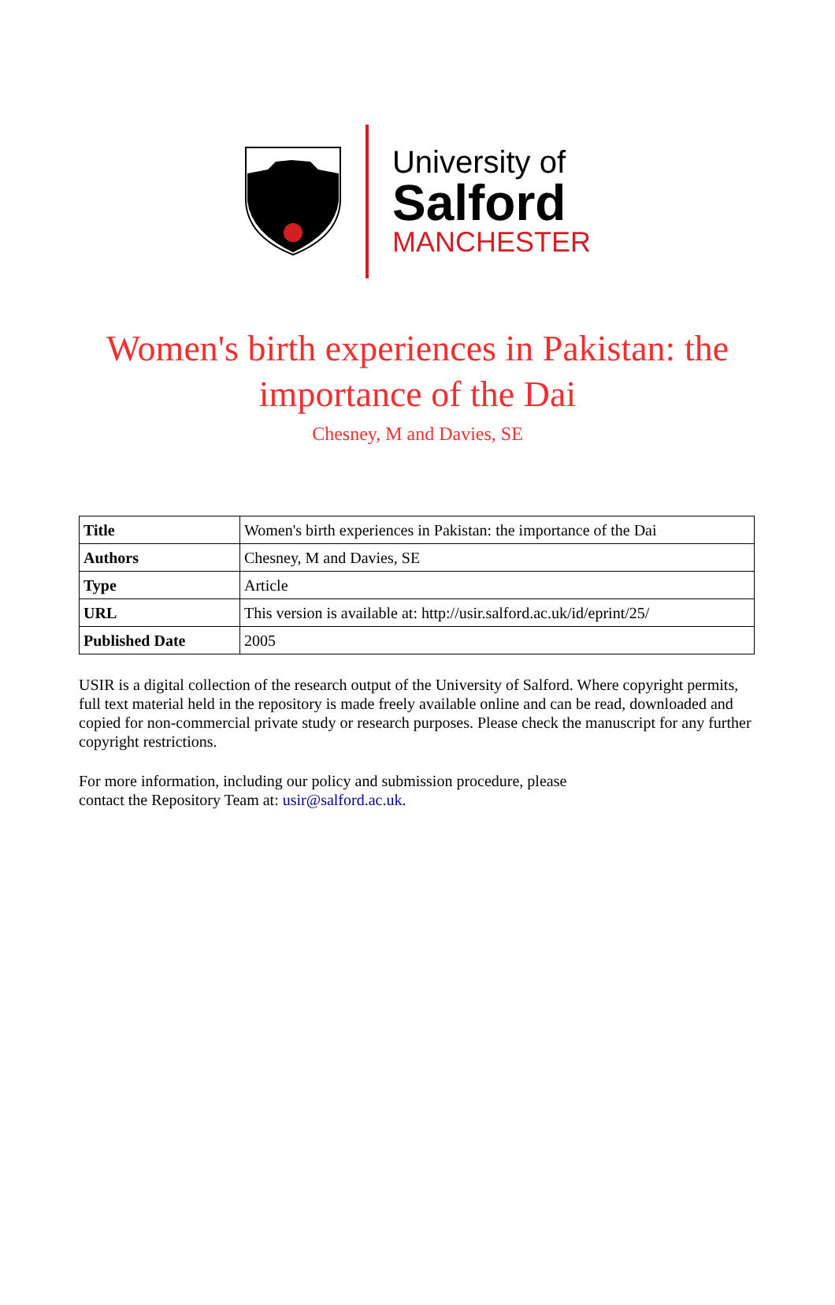University of
Salford
MANCHESTER
Women's birth experiences in Pakistan: the importance of the Dai
Chesney, M and Davies, SE
| Title | Women's birth experiences in Pakistan: the importance of the Dai |
| Authors | Chesney, M and Davies, SE |
| Type | Article |
| URL | This version is available at: http://usir.salford.ac.uk/id/eprint/25/ |
| Published Date | 2005 |
USIR is a digital collection of the research output of the University of Salford. Where copyright permits, full text material held in the repository is made freely available online and can be read, downloaded and copied for non-commercial private study or research purposes. Please check the manuscript for any further copyright restrictions.
For more information, including our policy and submission procedure, please
contact the Repository Team at: usir@salford.ac.uk.